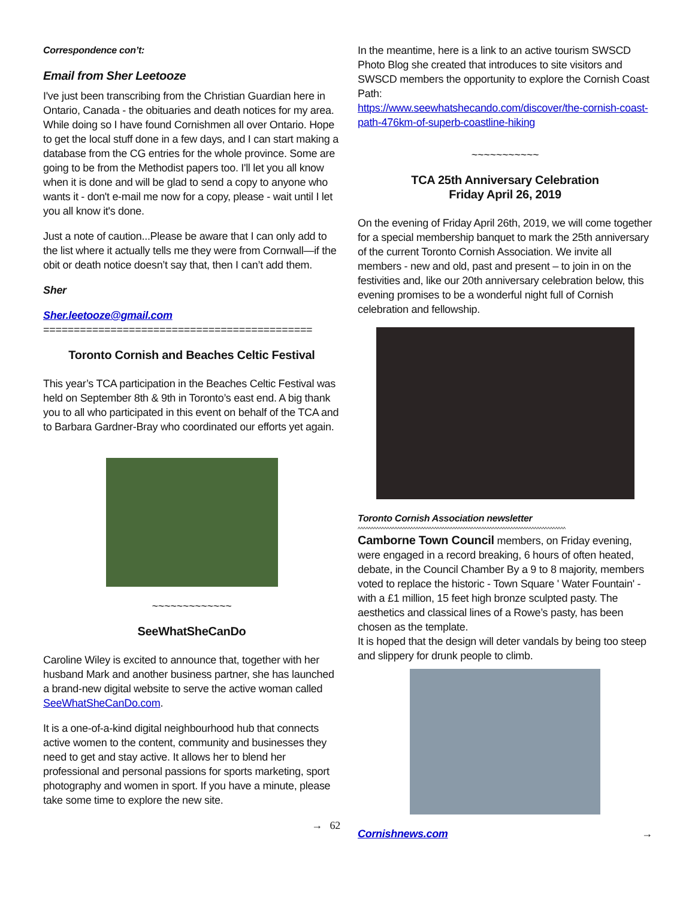Correspondence con’t:
Email from Sher Leetooze
I've just been transcribing from the Christian Guardian here in Ontario, Canada - the obituaries and death notices for my area. While doing so I have found Cornishmen all over Ontario. Hope to get the local stuff done in a few days, and I can start making a database from the CG entries for the whole province. Some are going to be from the Methodist papers too. I'll let you all know when it is done and will be glad to send a copy to anyone who wants it - don't e-mail me now for a copy, please - wait until I let you all know it's done.
Just a note of caution...Please be aware that I can only add to the list where it actually tells me they were from Cornwall—if the obit or death notice doesn’t say that, then I can’t add them.
Sher
Sher.leetooze@gmail.com
============================================
Toronto Cornish and Beaches Celtic Festival
This year’s TCA participation in the Beaches Celtic Festival was held on September 8th & 9th in Toronto’s east end. A big thank you to all who participated in this event on behalf of the TCA and to Barbara Gardner-Bray who coordinated our efforts yet again.
~~~~~~~~~~~~~
SeeWhatSheCanDo
Caroline Wiley is excited to announce that, together with her husband Mark and another business partner, she has launched a brand-new digital website to serve the active woman called SeeWhatSheCanDo.com.
It is a one-of-a-kind digital neighbourhood hub that connects active women to the content, community and businesses they need to get and stay active. It allows her to blend her professional and personal passions for sports marketing, sport photography and women in sport. If you have a minute, please take some time to explore the new site.
→ 62
In the meantime, here is a link to an active tourism SWSCD Photo Blog she created that introduces to site visitors and SWSCD members the opportunity to explore the Cornish Coast Path:
https://www.seewhatshecando.com/discover/the-cornish-coast-path-476km-of-superb-coastline-hiking
~~~~~~~~~~~
TCA 25th Anniversary Celebration
Friday April 26, 2019
On the evening of Friday April 26th, 2019, we will come together for a special membership banquet to mark the 25th anniversary of the current Toronto Cornish Association. We invite all members - new and old, past and present – to join in on the festivities and, like our 20th anniversary celebration below, this evening promises to be a wonderful night full of Cornish celebration and fellowship.
Toronto Cornish Association newsletter
^^^^^^^^^^^^^^^^^^^^^^^^^^^^^^^^^^^^^^^^^^^^^^^^^^^^^^^^^^^^^^^^^^^^^^^^^^^^^^^
Camborne Town Council members, on Friday evening, were engaged in a record breaking, 6 hours of often heated, debate, in the Council Chamber By a 9 to 8 majority, members voted to replace the historic - Town Square ' Water Fountain' - with a £1 million, 15 feet high bronze sculpted pasty. The aesthetics and classical lines of a Rowe’s pasty, has been chosen as the template.
It is hoped that the design will deter vandals by being too steep and slippery for drunk people to climb.
Cornishnews.com →